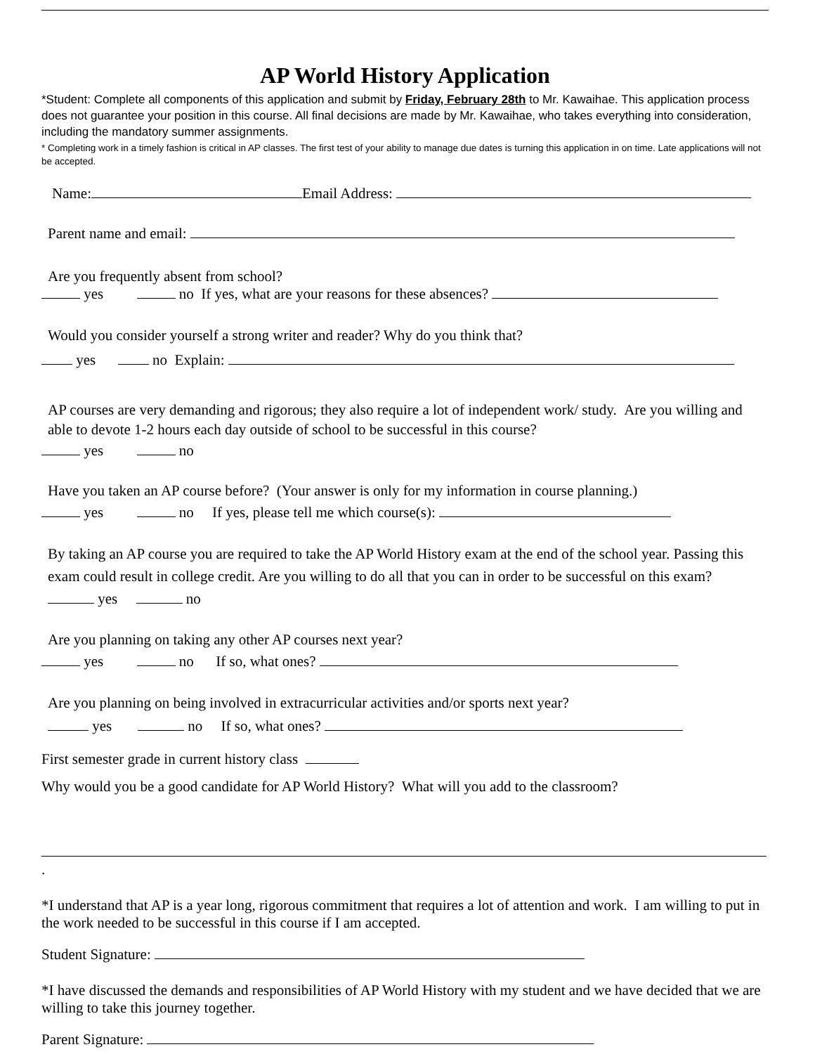AP World History Application
*Student: Complete all components of this application and submit by Friday, February 28th to Mr. Kawaihae. This application process does not guarantee your position in this course. All final decisions are made by Mr. Kawaihae, who takes everything into consideration, including the mandatory summer assignments.
* Completing work in a timely fashion is critical in AP classes. The first test of your ability to manage due dates is turning this application in on time. Late applications will not be accepted.
Name: Email Address:
Parent name and email:
Are you frequently absent from school?
yes no If yes, what are your reasons for these absences?
Would you consider yourself a strong writer and reader? Why do you think that?
yes no Explain:
AP courses are very demanding and rigorous; they also require a lot of independent work/ study. Are you willing and able to devote 1-2 hours each day outside of school to be successful in this course?
yes no
Have you taken an AP course before? (Your answer is only for my information in course planning.)
yes no If yes, please tell me which course(s):
By taking an AP course you are required to take the AP World History exam at the end of the school year. Passing this exam could result in college credit. Are you willing to do all that you can in order to be successful on this exam? yes no
Are you planning on taking any other AP courses next year?
yes no If so, what ones?
Are you planning on being involved in extracurricular activities and/or sports next year?
yes no If so, what ones?
First semester grade in current history class
Why would you be a good candidate for AP World History? What will you add to the classroom?
.
*I understand that AP is a year long, rigorous commitment that requires a lot of attention and work. I am willing to put in the work needed to be successful in this course if I am accepted.
Student Signature:
*I have discussed the demands and responsibilities of AP World History with my student and we have decided that we are willing to take this journey together.
Parent Signature: